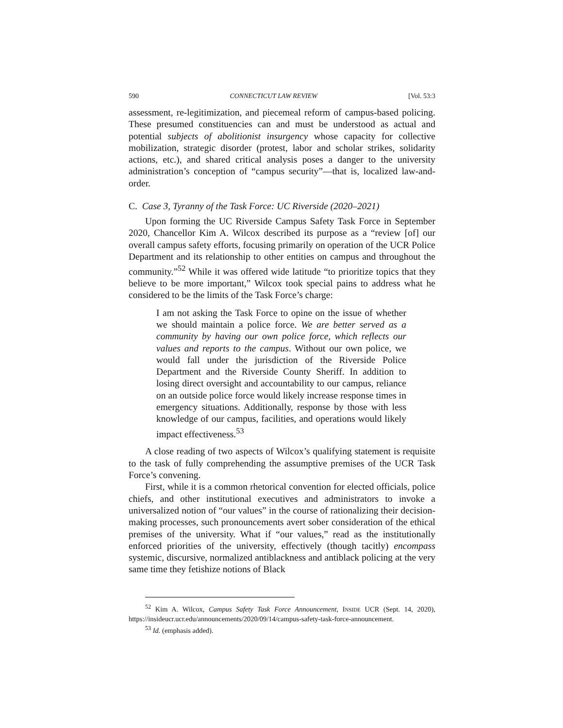590 CONNECTICUT LAW REVIEW [Vol. 53:3
assessment, re-legitimization, and piecemeal reform of campus-based policing. These presumed constituencies can and must be understood as actual and potential subjects of abolitionist insurgency whose capacity for collective mobilization, strategic disorder (protest, labor and scholar strikes, solidarity actions, etc.), and shared critical analysis poses a danger to the university administration’s conception of “campus security”—that is, localized law-and-order.
C. Case 3, Tyranny of the Task Force: UC Riverside (2020–2021)
Upon forming the UC Riverside Campus Safety Task Force in September 2020, Chancellor Kim A. Wilcox described its purpose as a “review [of] our overall campus safety efforts, focusing primarily on operation of the UCR Police Department and its relationship to other entities on campus and throughout the community.”<sup>52</sup> While it was offered wide latitude “to prioritize topics that they believe to be more important,” Wilcox took special pains to address what he considered to be the limits of the Task Force’s charge:
I am not asking the Task Force to opine on the issue of whether we should maintain a police force. We are better served as a community by having our own police force, which reflects our values and reports to the campus. Without our own police, we would fall under the jurisdiction of the Riverside Police Department and the Riverside County Sheriff. In addition to losing direct oversight and accountability to our campus, reliance on an outside police force would likely increase response times in emergency situations. Additionally, response by those with less knowledge of our campus, facilities, and operations would likely impact effectiveness.<sup>53</sup>
A close reading of two aspects of Wilcox’s qualifying statement is requisite to the task of fully comprehending the assumptive premises of the UCR Task Force’s convening.
First, while it is a common rhetorical convention for elected officials, police chiefs, and other institutional executives and administrators to invoke a universalized notion of “our values” in the course of rationalizing their decision-making processes, such pronouncements avert sober consideration of the ethical premises of the university. What if “our values,” read as the institutionally enforced priorities of the university, effectively (though tacitly) encompass systemic, discursive, normalized antiblackness and antiblack policing at the very same time they fetishize notions of Black
<sup>52</sup> Kim A. Wilcox, Campus Safety Task Force Announcement, INSIDE UCR (Sept. 14, 2020), https://insideucr.ucr.edu/announcements/2020/09/14/campus-safety-task-force-announcement.
<sup>53</sup> Id. (emphasis added).